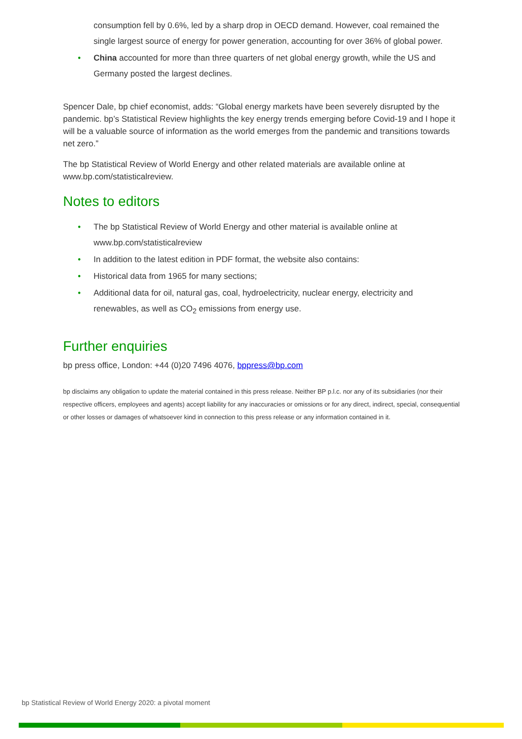consumption fell by 0.6%, led by a sharp drop in OECD demand. However, coal remained the single largest source of energy for power generation, accounting for over 36% of global power.
• China accounted for more than three quarters of net global energy growth, while the US and Germany posted the largest declines.
Spencer Dale, bp chief economist, adds: “Global energy markets have been severely disrupted by the pandemic. bp’s Statistical Review highlights the key energy trends emerging before Covid-19 and I hope it will be a valuable source of information as the world emerges from the pandemic and transitions towards net zero.”
The bp Statistical Review of World Energy and other related materials are available online at www.bp.com/statisticalreview.
Notes to editors
• The bp Statistical Review of World Energy and other material is available online at www.bp.com/statisticalreview
• In addition to the latest edition in PDF format, the website also contains:
• Historical data from 1965 for many sections;
• Additional data for oil, natural gas, coal, hydroelectricity, nuclear energy, electricity and renewables, as well as CO<sub>2</sub> emissions from energy use.
Further enquiries
bp press office, London: +44 (0)20 7496 4076, bppress@bp.com
bp disclaims any obligation to update the material contained in this press release. Neither BP p.l.c. nor any of its subsidiaries (nor their respective officers, employees and agents) accept liability for any inaccuracies or omissions or for any direct, indirect, special, consequential or other losses or damages of whatsoever kind in connection to this press release or any information contained in it.
bp Statistical Review of World Energy 2020: a pivotal moment